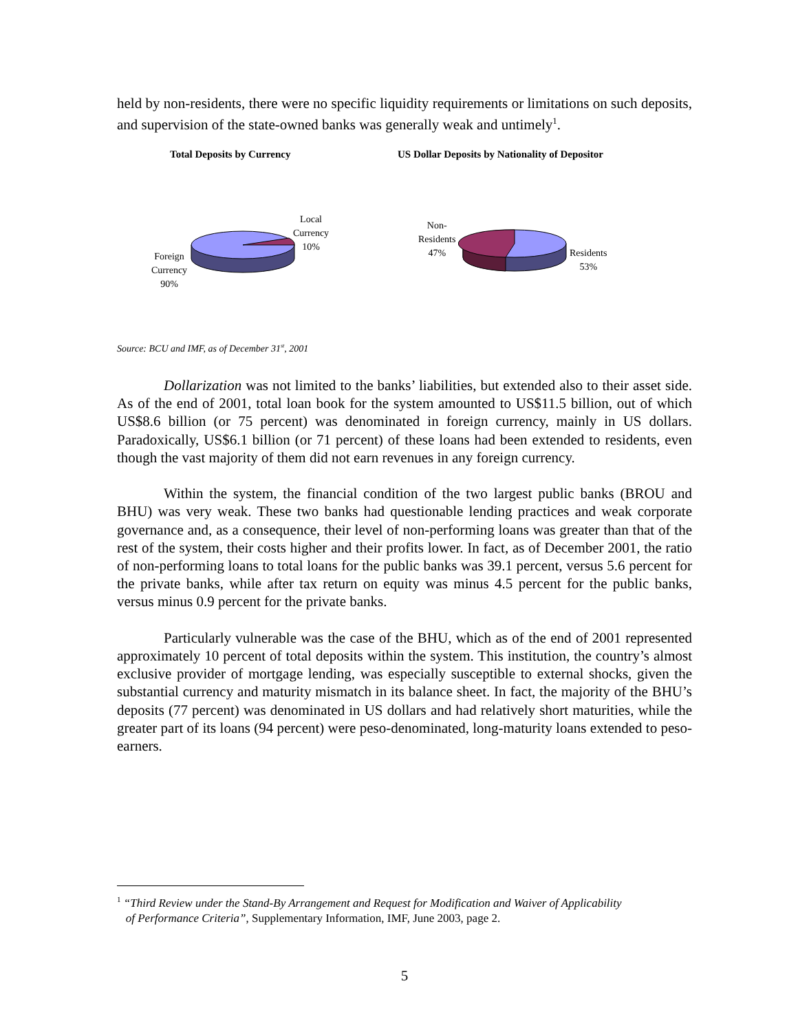held by non-residents, there were no specific liquidity requirements or limitations on such deposits, and supervision of the state-owned banks was generally weak and untimely<sup>1</sup>.
Total Deposits by Currency
US Dollar Deposits by Nationality of Depositor
Foreign
Currency
90%
Local
Currency
10%
Non-
Residents
47%
Residents
53%
Source: BCU and IMF, as of December 31<sup>st</sup>, 2001
Dollarization was not limited to the banks’ liabilities, but extended also to their asset side. As of the end of 2001, total loan book for the system amounted to US$11.5 billion, out of which US$8.6 billion (or 75 percent) was denominated in foreign currency, mainly in US dollars. Paradoxically, US$6.1 billion (or 71 percent) of these loans had been extended to residents, even though the vast majority of them did not earn revenues in any foreign currency.
Within the system, the financial condition of the two largest public banks (BROU and BHU) was very weak. These two banks had questionable lending practices and weak corporate governance and, as a consequence, their level of non-performing loans was greater than that of the rest of the system, their costs higher and their profits lower. In fact, as of December 2001, the ratio of non-performing loans to total loans for the public banks was 39.1 percent, versus 5.6 percent for the private banks, while after tax return on equity was minus 4.5 percent for the public banks, versus minus 0.9 percent for the private banks.
Particularly vulnerable was the case of the BHU, which as of the end of 2001 represented approximately 10 percent of total deposits within the system. This institution, the country’s almost exclusive provider of mortgage lending, was especially susceptible to external shocks, given the substantial currency and maturity mismatch in its balance sheet. In fact, the majority of the BHU’s deposits (77 percent) was denominated in US dollars and had relatively short maturities, while the greater part of its loans (94 percent) were peso-denominated, long-maturity loans extended to peso-earners.
<sup>1</sup> “Third Review under the Stand-By Arrangement and Request for Modification and Waiver of Applicability
of Performance Criteria”, Supplementary Information, IMF, June 2003, page 2.
5